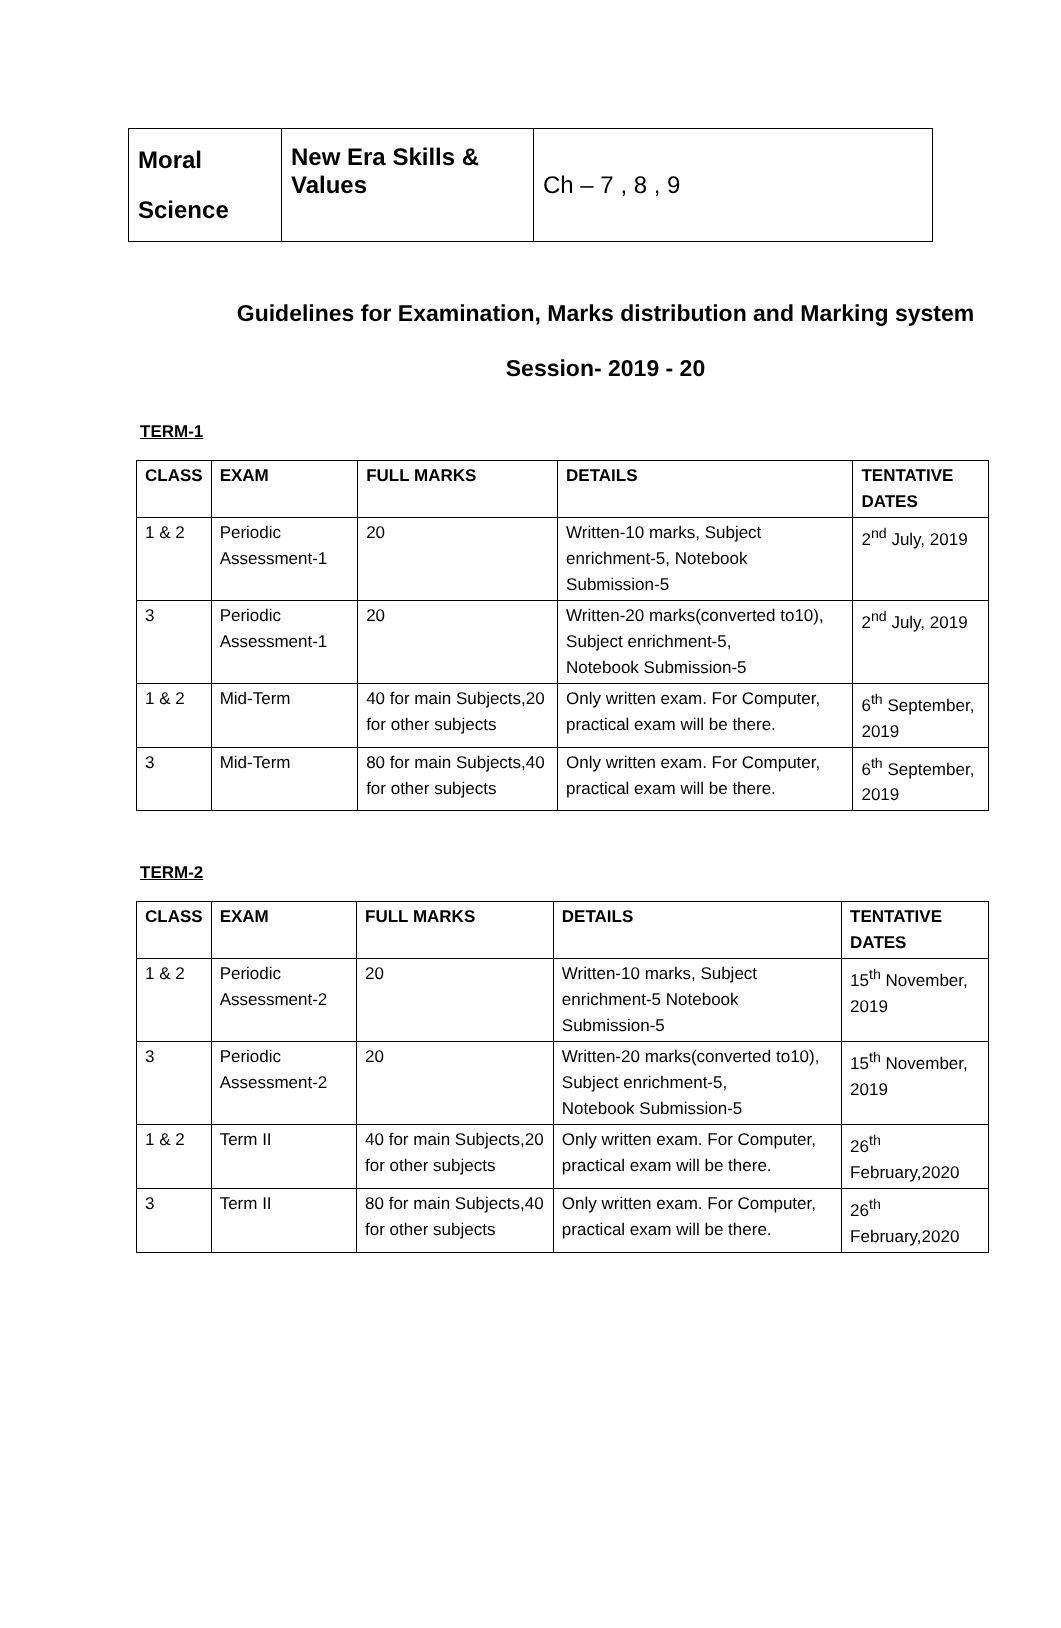| Moral Science | New Era Skills & Values | Ch – 7 , 8 , 9 |
Guidelines for Examination, Marks distribution and Marking system
Session- 2019 - 20
TERM-1
| CLASS | EXAM | FULL MARKS | DETAILS | TENTATIVE DATES |
| --- | --- | --- | --- | --- |
| 1 & 2 | Periodic Assessment-1 | 20 | Written-10 marks, Subject enrichment-5, Notebook Submission-5 | 2<sup>nd</sup> July, 2019 |
| 3 | Periodic Assessment-1 | 20 | Written-20 marks(converted to10), Subject enrichment-5, Notebook Submission-5 | 2<sup>nd</sup> July, 2019 |
| 1 & 2 | Mid-Term | 40 for main Subjects,20 for other subjects | Only written exam. For Computer, practical exam will be there. | 6<sup>th</sup> September, 2019 |
| 3 | Mid-Term | 80 for main Subjects,40 for other subjects | Only written exam. For Computer, practical exam will be there. | 6<sup>th</sup> September, 2019 |
TERM-2
| CLASS | EXAM | FULL MARKS | DETAILS | TENTATIVE DATES |
| --- | --- | --- | --- | --- |
| 1 & 2 | Periodic Assessment-2 | 20 | Written-10 marks, Subject enrichment-5 Notebook Submission-5 | 15<sup>th</sup> November, 2019 |
| 3 | Periodic Assessment-2 | 20 | Written-20 marks(converted to10), Subject enrichment-5, Notebook Submission-5 | 15<sup>th</sup> November, 2019 |
| 1 & 2 | Term II | 40 for main Subjects,20 for other subjects | Only written exam. For Computer, practical exam will be there. | 26<sup>th</sup> February,2020 |
| 3 | Term II | 80 for main Subjects,40 for other subjects | Only written exam. For Computer, practical exam will be there. | 26<sup>th</sup> February,2020 |